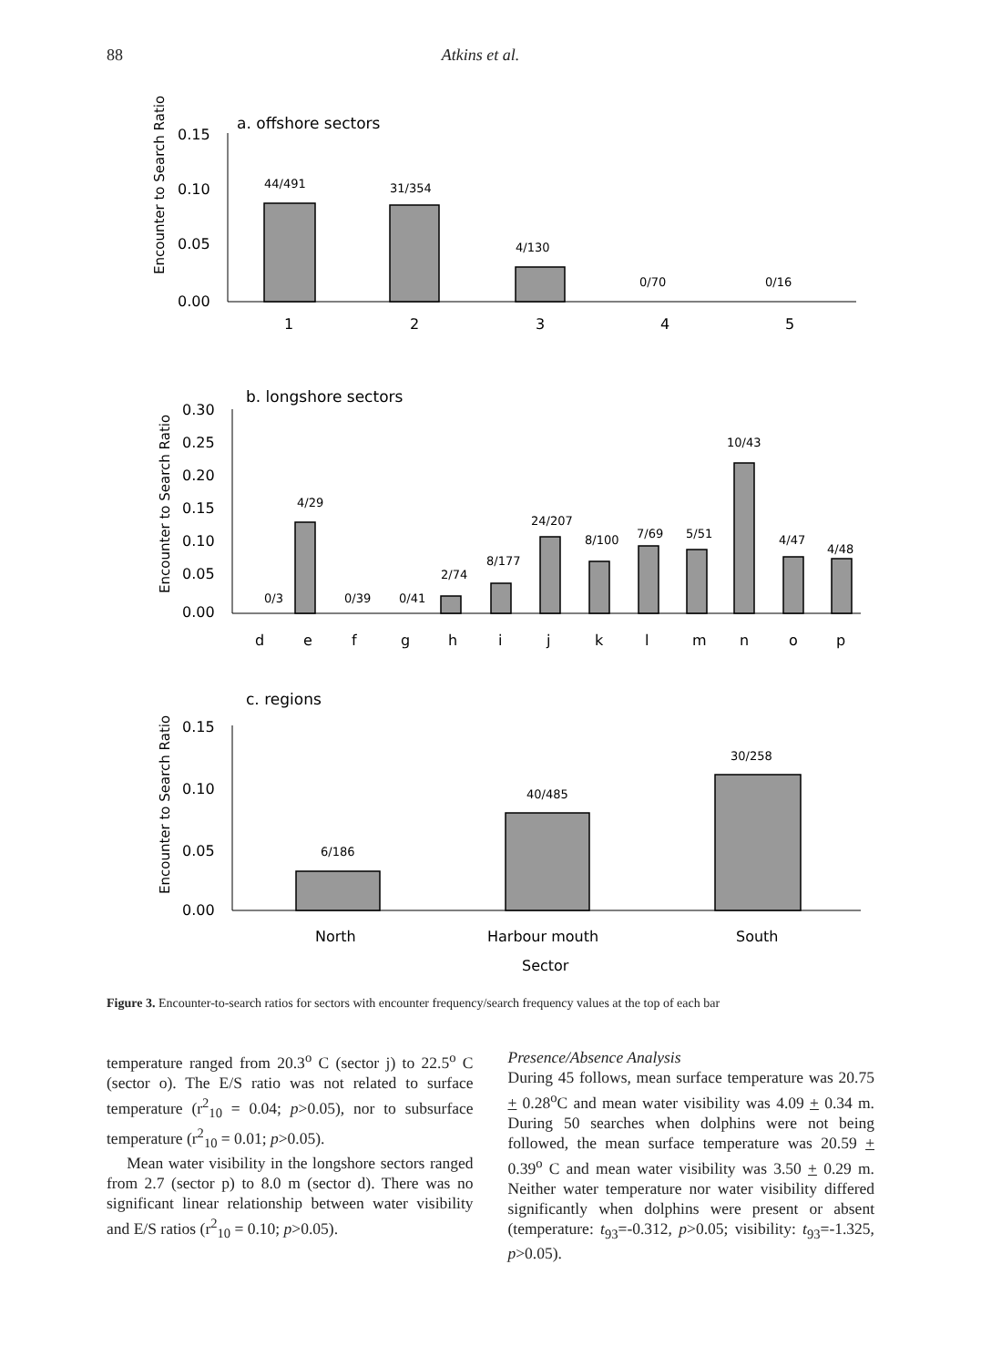88 Atkins et al.
a. offshore sectors
Encounter to Search Ratio
0.15
0.10
0.05
0.00
44/491
31/354
4/130
0/70
0/16
1
2
3
4
5
b. longshore sectors
Encounter to Search Ratio
0.30
0.25
0.20
0.15
0.10
0.05
0.00
0/3
4/29
0/39
0/41
2/74
8/177
24/207
8/100
7/69
5/51
10/43
4/47
4/48
d
e
f
g
h
i
j
k
l
m
n
o
p
c. regions
Encounter to Search Ratio
0.15
0.10
0.05
0.00
6/186
40/485
30/258
North
Harbour mouth
South
Sector
Figure 3. Encounter-to-search ratios for sectors with encounter frequency/search frequency values at the top of each bar
temperature ranged from 20.3<sup>o</sup> C (sector j) to 22.5<sup>o</sup> C (sector o). The E/S ratio was not related to surface temperature (r<sup>2</sup><sub>10</sub> = 0.04; p>0.05), nor to subsurface temperature (r<sup>2</sup><sub>10</sub> = 0.01; p>0.05).
Mean water visibility in the longshore sectors ranged from 2.7 (sector p) to 8.0 m (sector d). There was no significant linear relationship between water visibility and E/S ratios (r<sup>2</sup><sub>10</sub> = 0.10; p>0.05).
Presence/Absence Analysis
During 45 follows, mean surface temperature was 20.75 + 0.28<sup>o</sup>C and mean water visibility was 4.09 + 0.34 m. During 50 searches when dolphins were not being followed, the mean surface temperature was 20.59 + 0.39<sup>o</sup> C and mean water visibility was 3.50 + 0.29 m. Neither water temperature nor water visibility differed significantly when dolphins were present or absent (temperature: t<sub>93</sub>=-0.312, p>0.05; visibility: t<sub>93</sub>=-1.325, p>0.05).